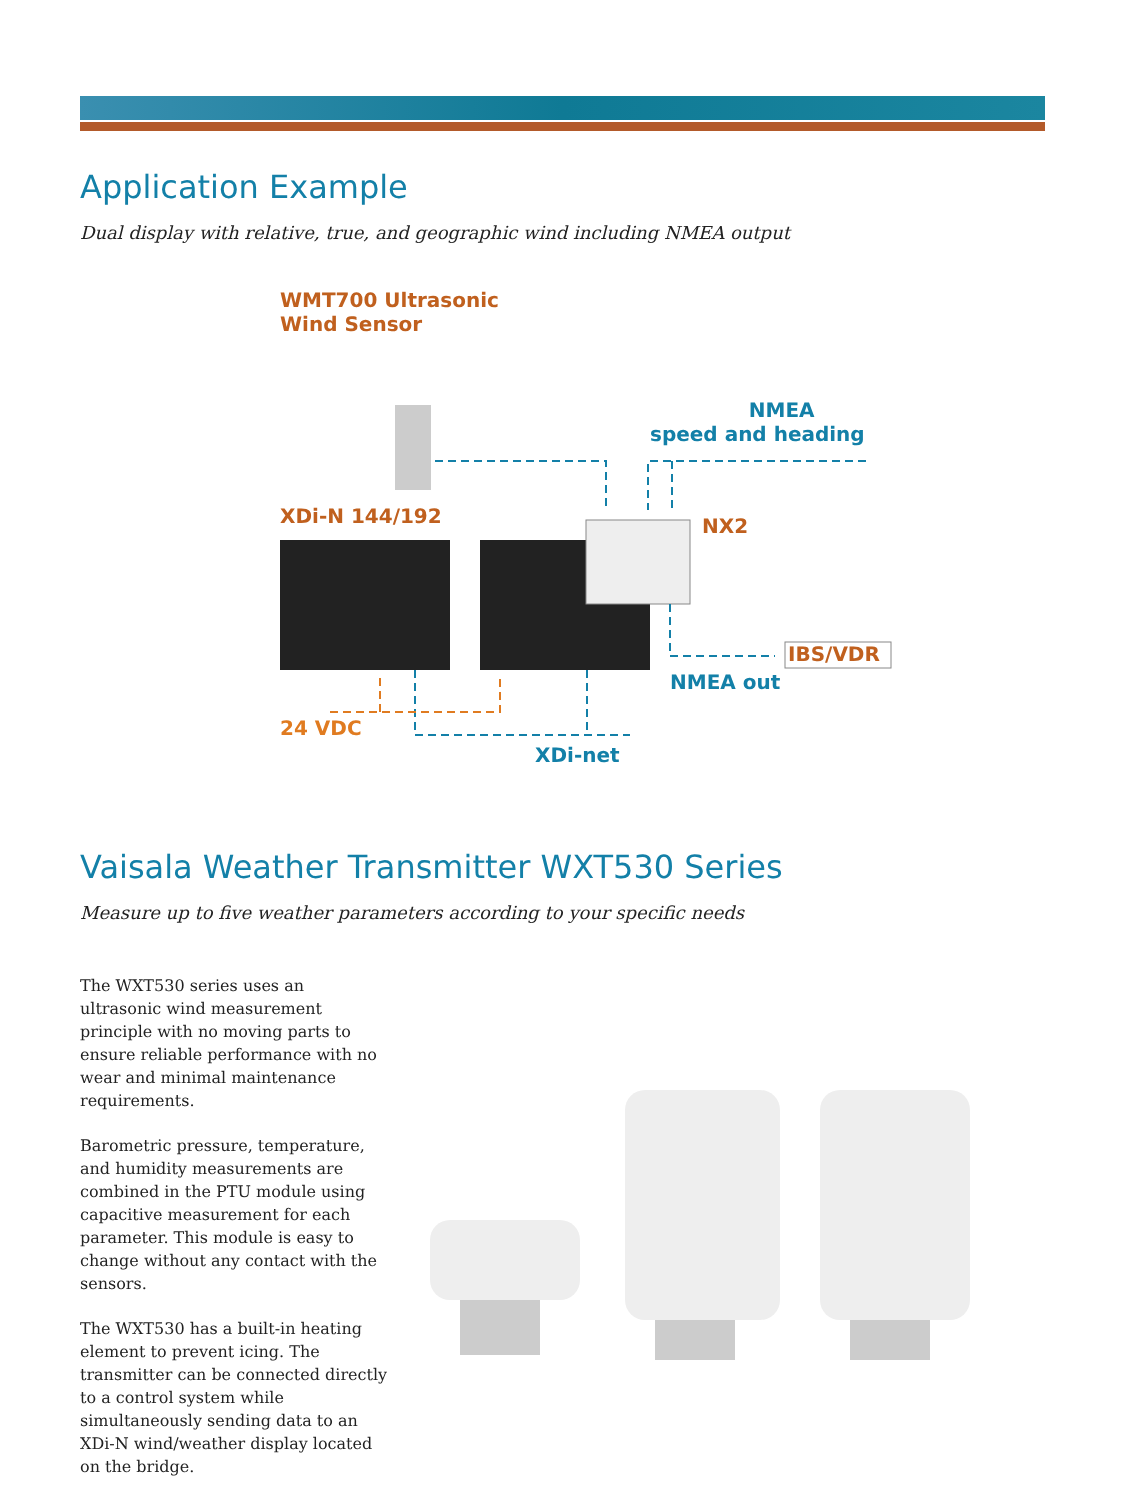Application Example
Dual display with relative, true, and geographic wind including NMEA output
WMT700 Ultrasonic
Wind Sensor
NMEA
speed and heading
XDi-N 144/192 NX2
IBS/VDR
NMEA out
24 VDC
XDi-net
Vaisala Weather Transmitter WXT530 Series
Measure up to five weather parameters according to your specific needs
The WXT530 series uses an ultrasonic wind measurement principle with no moving parts to ensure reliable performance with no wear and minimal maintenance requirements.
Barometric pressure, temperature, and humidity measurements are combined in the PTU module using capacitive measurement for each parameter. This module is easy to change without any contact with the sensors.
The WXT530 has a built-in heating element to prevent icing. The transmitter can be connected directly to a control system while simultaneously sending data to an XDi-N wind/weather display located on the bridge.